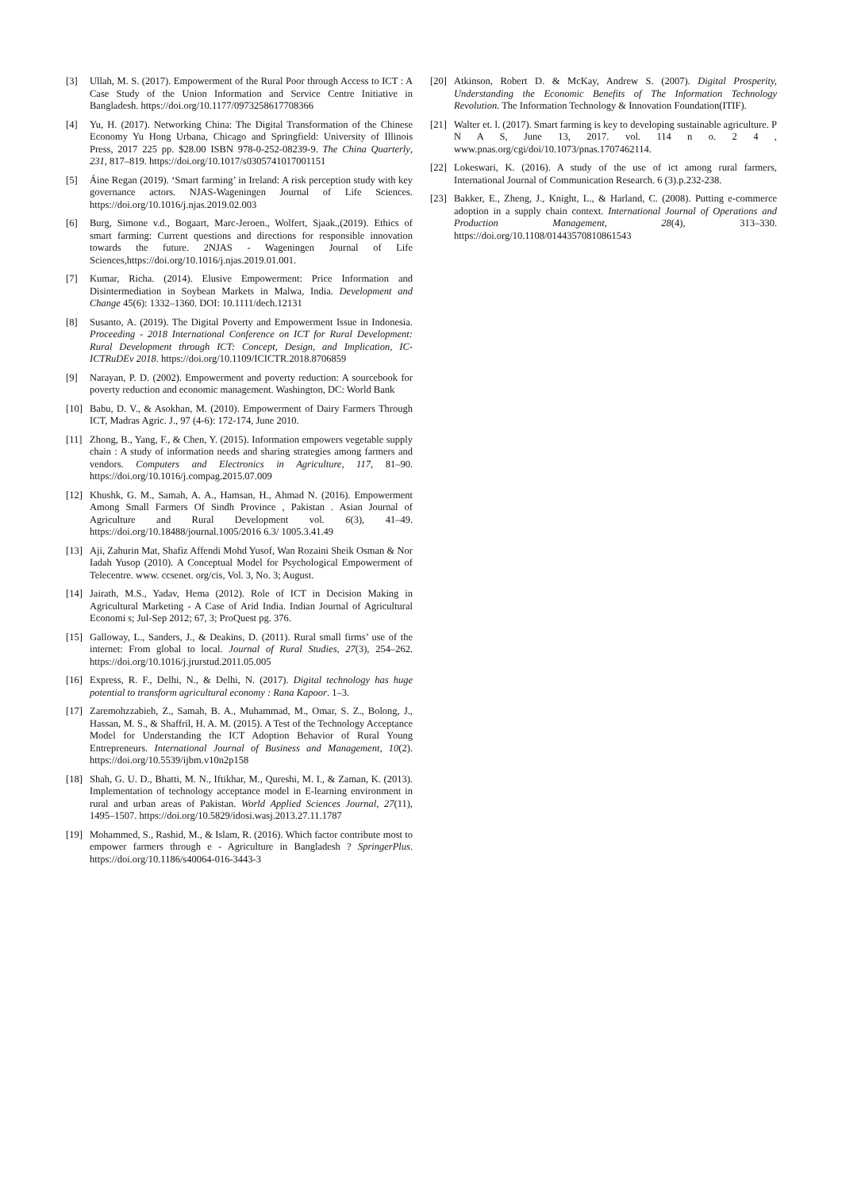[3] Ullah, M. S. (2017). Empowerment of the Rural Poor through Access to ICT : A Case Study of the Union Information and Service Centre Initiative in Bangladesh. https://doi.org/10.1177/0973258617708366
[4] Yu, H. (2017). Networking China: The Digital Transformation of the Chinese Economy Yu Hong Urbana, Chicago and Springfield: University of Illinois Press, 2017 225 pp. $28.00 ISBN 978-0-252-08239-9. The China Quarterly, 231, 817–819. https://doi.org/10.1017/s0305741017001151
[5] Áine Regan (2019). ‘Smart farming’ in Ireland: A risk perception study with key governance actors. NJAS-Wageningen Journal of Life Sciences. https://doi.org/10.1016/j.njas.2019.02.003
[6] Burg, Simone v.d., Bogaart, Marc-Jeroen., Wolfert, Sjaak.,(2019). Ethics of smart farming: Current questions and directions for responsible innovation towards the future. 2NJAS - Wageningen Journal of Life Sciences,https://doi.org/10.1016/j.njas.2019.01.001.
[7] Kumar, Richa. (2014). Elusive Empowerment: Price Information and Disintermediation in Soybean Markets in Malwa, India. Development and Change 45(6): 1332–1360. DOI: 10.1111/dech.12131
[8] Susanto, A. (2019). The Digital Poverty and Empowerment Issue in Indonesia. Proceeding - 2018 International Conference on ICT for Rural Development: Rural Development through ICT: Concept, Design, and Implication, IC-ICTRuDEv 2018. https://doi.org/10.1109/ICICTR.2018.8706859
[9] Narayan, P. D. (2002). Empowerment and poverty reduction: A sourcebook for poverty reduction and economic management. Washington, DC: World Bank
[10] Babu, D. V., & Asokhan, M. (2010). Empowerment of Dairy Farmers Through ICT, Madras Agric. J., 97 (4-6): 172-174, June 2010.
[11] Zhong, B., Yang, F., & Chen, Y. (2015). Information empowers vegetable supply chain : A study of information needs and sharing strategies among farmers and vendors. Computers and Electronics in Agriculture, 117, 81–90. https://doi.org/10.1016/j.compag.2015.07.009
[12] Khushk, G. M., Samah, A. A., Hamsan, H., Ahmad N. (2016). Empowerment Among Small Farmers Of Sindh Province , Pakistan . Asian Journal of Agriculture and Rural Development vol. 6(3), 41–49. https://doi.org/10.18488/journal.1005/2016 6.3/ 1005.3.41.49
[13] Aji, Zahurin Mat, Shafiz Affendi Mohd Yusof, Wan Rozaini Sheik Osman & Nor Iadah Yusop (2010). A Conceptual Model for Psychological Empowerment of Telecentre. www. ccsenet. org/cis, Vol. 3, No. 3; August.
[14] Jairath, M.S., Yadav, Hema (2012). Role of ICT in Decision Making in Agricultural Marketing - A Case of Arid India. Indian Journal of Agricultural Economi s; Jul-Sep 2012; 67, 3; ProQuest pg. 376.
[15] Galloway, L., Sanders, J., & Deakins, D. (2011). Rural small firms’ use of the internet: From global to local. Journal of Rural Studies, 27(3), 254–262. https://doi.org/10.1016/j.jrurstud.2011.05.005
[16] Express, R. F., Delhi, N., & Delhi, N. (2017). Digital technology has huge potential to transform agricultural economy : Rana Kapoor. 1–3.
[17] Zaremohzzabieh, Z., Samah, B. A., Muhammad, M., Omar, S. Z., Bolong, J., Hassan, M. S., & Shaffril, H. A. M. (2015). A Test of the Technology Acceptance Model for Understanding the ICT Adoption Behavior of Rural Young Entrepreneurs. International Journal of Business and Management, 10(2). https://doi.org/10.5539/ijbm.v10n2p158
[18] Shah, G. U. D., Bhatti, M. N., Iftikhar, M., Qureshi, M. I., & Zaman, K. (2013). Implementation of technology acceptance model in E-learning environment in rural and urban areas of Pakistan. World Applied Sciences Journal, 27(11), 1495–1507. https://doi.org/10.5829/idosi.wasj.2013.27.11.1787
[19] Mohammed, S., Rashid, M., & Islam, R. (2016). Which factor contribute most to empower farmers through e - Agriculture in Bangladesh ? SpringerPlus. https://doi.org/10.1186/s40064-016-3443-3
[20] Atkinson, Robert D. & McKay, Andrew S. (2007). Digital Prosperity, Understanding the Economic Benefits of The Information Technology Revolution. The Information Technology & Innovation Foundation(ITIF).
[21] Walter et. l. (2017). Smart farming is key to developing sustainable agriculture. P N A S, June 13, 2017. vol. 114 n o. 2 4 , www.pnas.org/cgi/doi/10.1073/pnas.1707462114.
[22] Lokeswari, K. (2016). A study of the use of ict among rural farmers, International Journal of Communication Research. 6 (3).p.232-238.
[23] Bakker, E., Zheng, J., Knight, L., & Harland, C. (2008). Putting e-commerce adoption in a supply chain context. International Journal of Operations and Production Management, 28(4), 313–330. https://doi.org/10.1108/01443570810861543